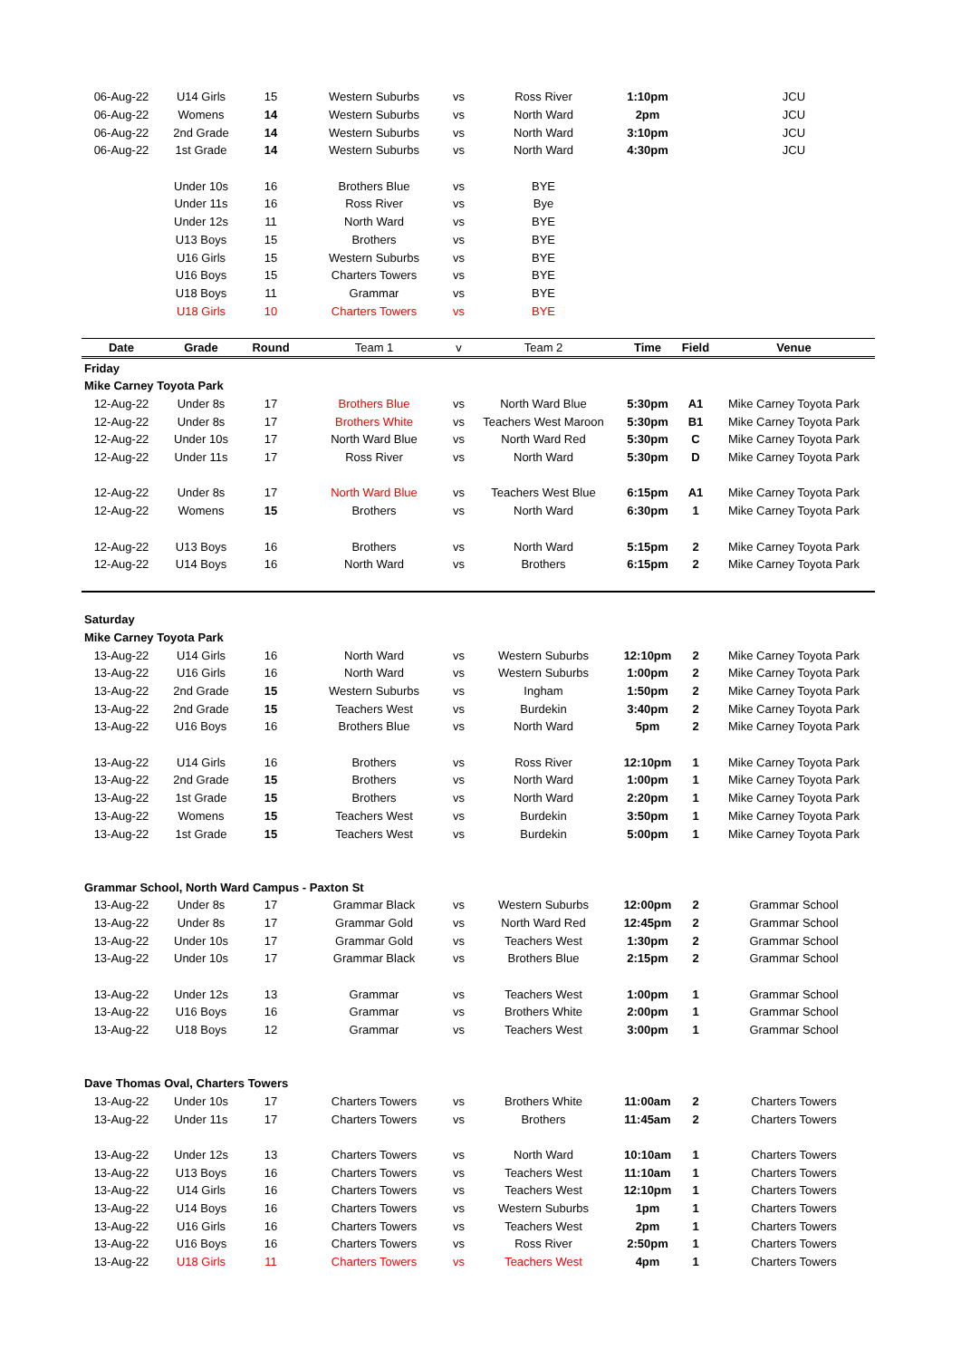| 06-Aug-22 | U14 Girls | 15 | Western Suburbs | vs | Ross River | 1:10pm | | JCU |
| 06-Aug-22 | Womens | 14 | Western Suburbs | vs | North Ward | 2pm | | JCU |
| 06-Aug-22 | 2nd Grade | 14 | Western Suburbs | vs | North Ward | 3:10pm | | JCU |
| 06-Aug-22 | 1st Grade | 14 | Western Suburbs | vs | North Ward | 4:30pm | | JCU |
| | Under 10s | 16 | Brothers Blue | vs | BYE | | | |
| | Under 11s | 16 | Ross River | vs | Bye | | | |
| | Under 12s | 11 | North Ward | vs | BYE | | | |
| | U13 Boys | 15 | Brothers | vs | BYE | | | |
| | U16 Girls | 15 | Western Suburbs | vs | BYE | | | |
| | U16 Boys | 15 | Charters Towers | vs | BYE | | | |
| | U18 Boys | 11 | Grammar | vs | BYE | | | |
| | U18 Girls | 10 | Charters Towers | vs | BYE | | | |
| Date | Grade | Round | Team 1 | v | Team 2 | Time | Field | Venue |
| Friday | | | | | | | | |
| Mike Carney Toyota Park | | | | | | | | |
| 12-Aug-22 | Under 8s | 17 | Brothers Blue | vs | North Ward Blue | 5:30pm | A1 | Mike Carney Toyota Park |
| 12-Aug-22 | Under 8s | 17 | Brothers White | vs | Teachers West Maroon | 5:30pm | B1 | Mike Carney Toyota Park |
| 12-Aug-22 | Under 10s | 17 | North Ward Blue | vs | North Ward Red | 5:30pm | C | Mike Carney Toyota Park |
| 12-Aug-22 | Under 11s | 17 | Ross River | vs | North Ward | 5:30pm | D | Mike Carney Toyota Park |
| 12-Aug-22 | Under 8s | 17 | North Ward Blue | vs | Teachers West Blue | 6:15pm | A1 | Mike Carney Toyota Park |
| 12-Aug-22 | Womens | 15 | Brothers | vs | North Ward | 6:30pm | 1 | Mike Carney Toyota Park |
| 12-Aug-22 | U13 Boys | 16 | Brothers | vs | North Ward | 5:15pm | 2 | Mike Carney Toyota Park |
| 12-Aug-22 | U14 Boys | 16 | North Ward | vs | Brothers | 6:15pm | 2 | Mike Carney Toyota Park |
| Saturday | | | | | | | | |
| Mike Carney Toyota Park | | | | | | | | |
| 13-Aug-22 | U14 Girls | 16 | North Ward | vs | Western Suburbs | 12:10pm | 2 | Mike Carney Toyota Park |
| 13-Aug-22 | U16 Girls | 16 | North Ward | vs | Western Suburbs | 1:00pm | 2 | Mike Carney Toyota Park |
| 13-Aug-22 | 2nd Grade | 15 | Western Suburbs | vs | Ingham | 1:50pm | 2 | Mike Carney Toyota Park |
| 13-Aug-22 | 2nd Grade | 15 | Teachers West | vs | Burdekin | 3:40pm | 2 | Mike Carney Toyota Park |
| 13-Aug-22 | U16 Boys | 16 | Brothers Blue | vs | North Ward | 5pm | 2 | Mike Carney Toyota Park |
| 13-Aug-22 | U14 Girls | 16 | Brothers | vs | Ross River | 12:10pm | 1 | Mike Carney Toyota Park |
| 13-Aug-22 | 2nd Grade | 15 | Brothers | vs | North Ward | 1:00pm | 1 | Mike Carney Toyota Park |
| 13-Aug-22 | 1st Grade | 15 | Brothers | vs | North Ward | 2:20pm | 1 | Mike Carney Toyota Park |
| 13-Aug-22 | Womens | 15 | Teachers West | vs | Burdekin | 3:50pm | 1 | Mike Carney Toyota Park |
| 13-Aug-22 | 1st Grade | 15 | Teachers West | vs | Burdekin | 5:00pm | 1 | Mike Carney Toyota Park |
| Grammar School, North Ward Campus - Paxton St | | | | | | | | |
| 13-Aug-22 | Under 8s | 17 | Grammar Black | vs | Western Suburbs | 12:00pm | 2 | Grammar School |
| 13-Aug-22 | Under 8s | 17 | Grammar Gold | vs | North Ward Red | 12:45pm | 2 | Grammar School |
| 13-Aug-22 | Under 10s | 17 | Grammar Gold | vs | Teachers West | 1:30pm | 2 | Grammar School |
| 13-Aug-22 | Under 10s | 17 | Grammar Black | vs | Brothers Blue | 2:15pm | 2 | Grammar School |
| 13-Aug-22 | Under 12s | 13 | Grammar | vs | Teachers West | 1:00pm | 1 | Grammar School |
| 13-Aug-22 | U16 Boys | 16 | Grammar | vs | Brothers White | 2:00pm | 1 | Grammar School |
| 13-Aug-22 | U18 Boys | 12 | Grammar | vs | Teachers West | 3:00pm | 1 | Grammar School |
| Dave Thomas Oval, Charters Towers | | | | | | | | |
| 13-Aug-22 | Under 10s | 17 | Charters Towers | vs | Brothers White | 11:00am | 2 | Charters Towers |
| 13-Aug-22 | Under 11s | 17 | Charters Towers | vs | Brothers | 11:45am | 2 | Charters Towers |
| 13-Aug-22 | Under 12s | 13 | Charters Towers | vs | North Ward | 10:10am | 1 | Charters Towers |
| 13-Aug-22 | U13 Boys | 16 | Charters Towers | vs | Teachers West | 11:10am | 1 | Charters Towers |
| 13-Aug-22 | U14 Girls | 16 | Charters Towers | vs | Teachers West | 12:10pm | 1 | Charters Towers |
| 13-Aug-22 | U14 Boys | 16 | Charters Towers | vs | Western Suburbs | 1pm | 1 | Charters Towers |
| 13-Aug-22 | U16 Girls | 16 | Charters Towers | vs | Teachers West | 2pm | 1 | Charters Towers |
| 13-Aug-22 | U16 Boys | 16 | Charters Towers | vs | Ross River | 2:50pm | 1 | Charters Towers |
| 13-Aug-22 | U18 Girls | 11 | Charters Towers | vs | Teachers West | 4pm | 1 | Charters Towers |